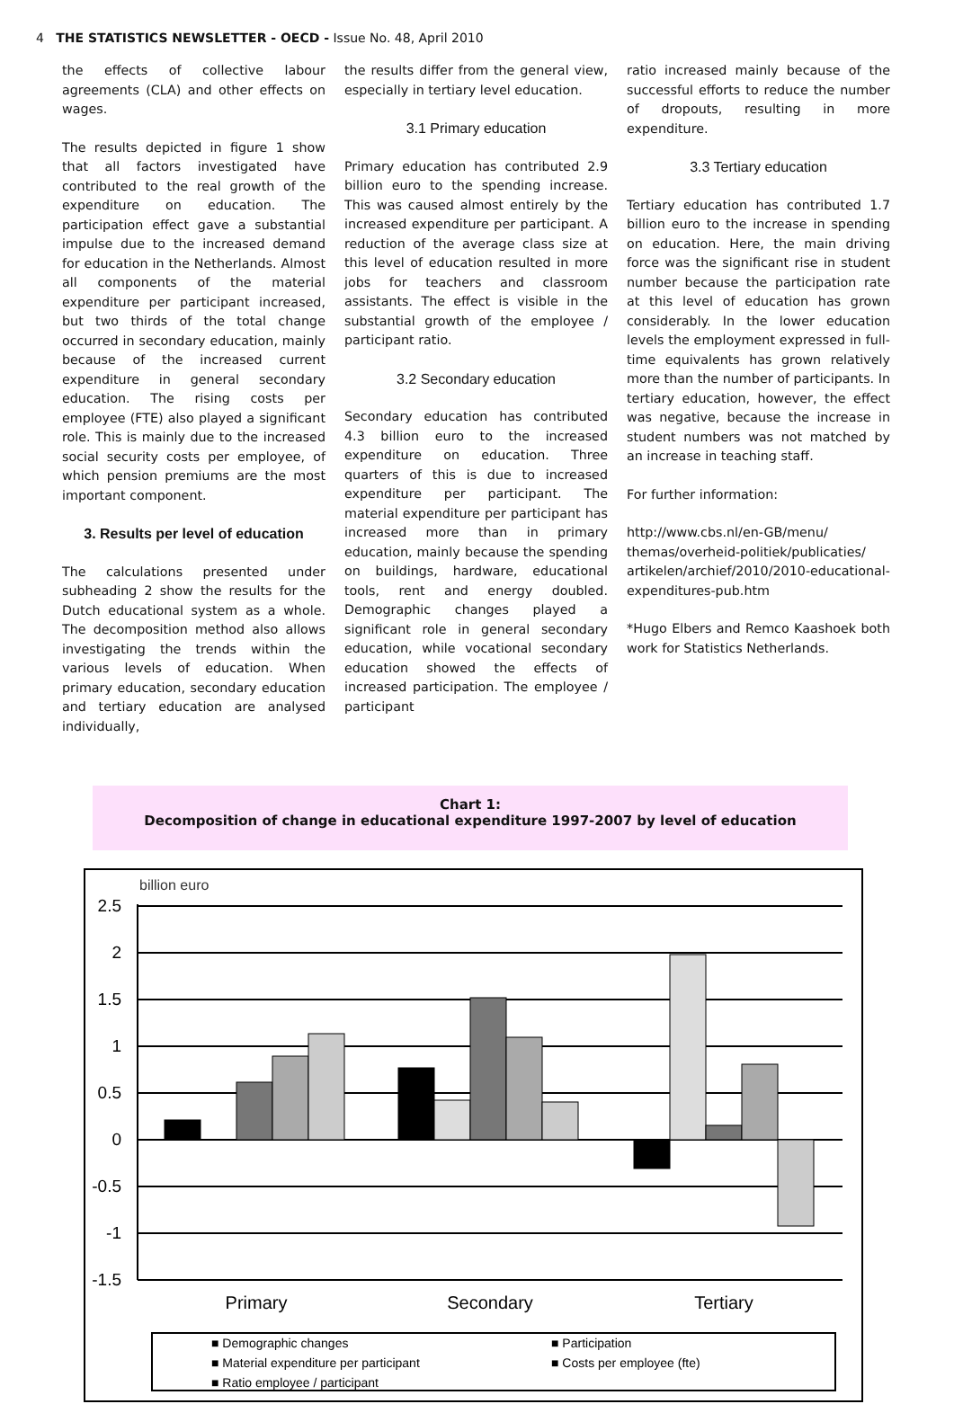4 THE STATISTICS NEWSLETTER - OECD - Issue No. 48, April 2010
the effects of collective labour agreements (CLA) and other effects on wages.
The results depicted in figure 1 show that all factors investigated have contributed to the real growth of the expenditure on education. The participation effect gave a substantial impulse due to the increased demand for education in the Netherlands. Almost all components of the material expenditure per participant increased, but two thirds of the total change occurred in secondary education, mainly because of the increased current expenditure in general secondary education. The rising costs per employee (FTE) also played a significant role. This is mainly due to the increased social security costs per employee, of which pension premiums are the most important component.
3. Results per level of education
The calculations presented under subheading 2 show the results for the Dutch educational system as a whole. The decomposition method also allows investigating the trends within the various levels of education. When primary education, secondary education and tertiary education are analysed individually,
the results differ from the general view, especially in tertiary level education.
3.1 Primary education
Primary education has contributed 2.9 billion euro to the spending increase. This was caused almost entirely by the increased expenditure per participant. A reduction of the average class size at this level of education resulted in more jobs for teachers and classroom assistants. The effect is visible in the substantial growth of the employee / participant ratio.
3.2 Secondary education
Secondary education has contributed 4.3 billion euro to the increased expenditure on education. Three quarters of this is due to increased expenditure per participant. The material expenditure per participant has increased more than in primary education, mainly because the spending on buildings, hardware, educational tools, rent and energy doubled. Demographic changes played a significant role in general secondary education, while vocational secondary education showed the effects of increased participation. The employee / participant
ratio increased mainly because of the successful efforts to reduce the number of dropouts, resulting in more expenditure.
3.3 Tertiary education
Tertiary education has contributed 1.7 billion euro to the increase in spending on education. Here, the main driving force was the significant rise in student number because the participation rate at this level of education has grown considerably. In the lower education levels the employment expressed in full-time equivalents has grown relatively more than the number of participants. In tertiary education, however, the effect was negative, because the increase in student numbers was not matched by an increase in teaching staff.
For further information:
http://www.cbs.nl/en-GB/menu/ themas/overheid-politiek/publicaties/ artikelen/archief/2010/2010-educational-expenditures-pub.htm
*Hugo Elbers and Remco Kaashoek both work for Statistics Netherlands.
Chart 1:
Decomposition of change in educational expenditure 1997-2007 by level of education
billion euro
2.5
2
1.5
1
0.5
0
-0.5
-1
-1.5
Primary
Secondary
Tertiary
■ Demographic changes
■ Participation
■ Material expenditure per participant
■ Costs per employee (fte)
■ Ratio employee / participant